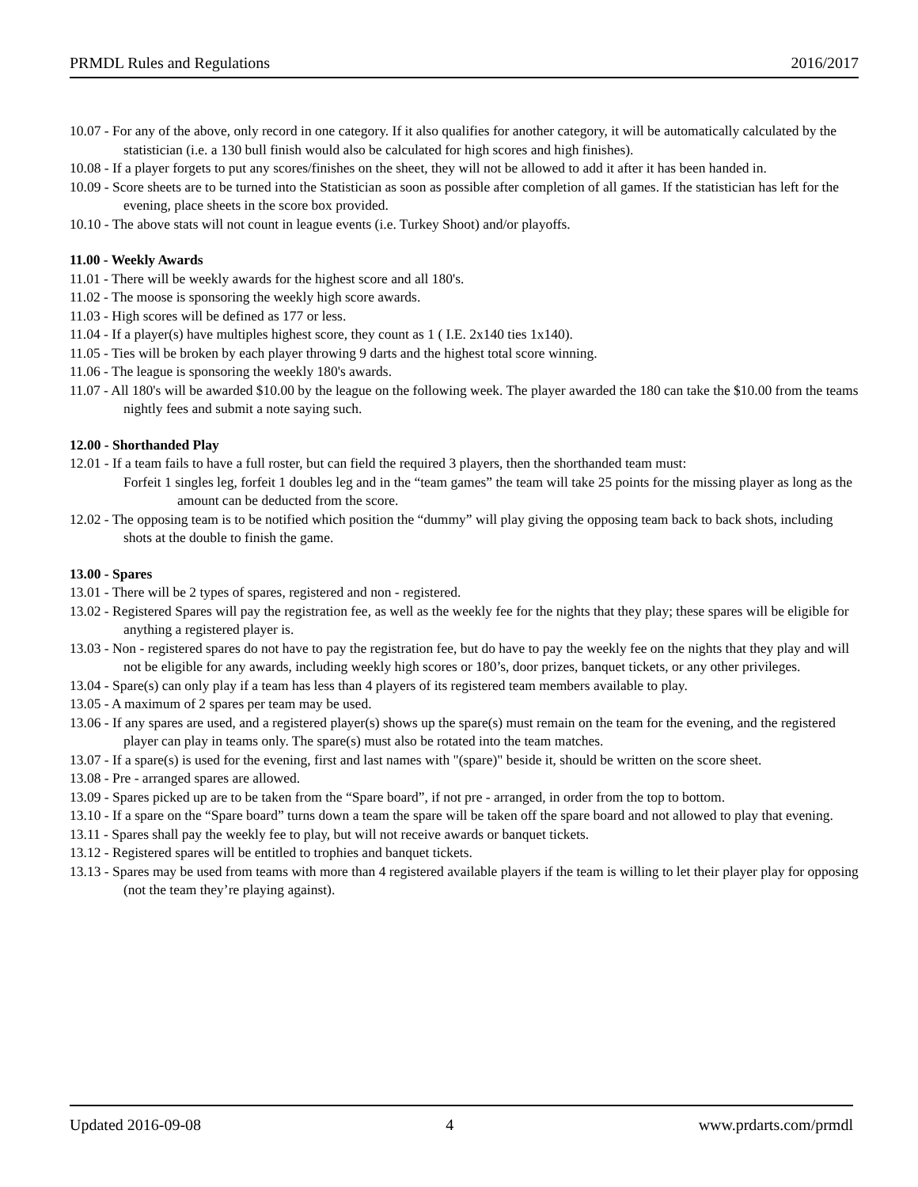PRMDL Rules and Regulations 2016/2017
10.07 - For any of the above, only record in one category. If it also qualifies for another category, it will be automatically calculated by the statistician (i.e. a 130 bull finish would also be calculated for high scores and high finishes).
10.08 - If a player forgets to put any scores/finishes on the sheet, they will not be allowed to add it after it has been handed in.
10.09 - Score sheets are to be turned into the Statistician as soon as possible after completion of all games. If the statistician has left for the evening, place sheets in the score box provided.
10.10 - The above stats will not count in league events (i.e. Turkey Shoot) and/or playoffs.
11.00 - Weekly Awards
11.01 - There will be weekly awards for the highest score and all 180's.
11.02 - The moose is sponsoring the weekly high score awards.
11.03 - High scores will be defined as 177 or less.
11.04 - If a player(s) have multiples highest score, they count as 1 ( I.E. 2x140 ties 1x140).
11.05 - Ties will be broken by each player throwing 9 darts and the highest total score winning.
11.06 - The league is sponsoring the weekly 180's awards.
11.07 - All 180's will be awarded $10.00 by the league on the following week. The player awarded the 180 can take the $10.00 from the teams nightly fees and submit a note saying such.
12.00 - Shorthanded Play
12.01 - If a team fails to have a full roster, but can field the required 3 players, then the shorthanded team must:
Forfeit 1 singles leg, forfeit 1 doubles leg and in the “team games” the team will take 25 points for the missing player as long as the amount can be deducted from the score.
12.02 - The opposing team is to be notified which position the “dummy” will play giving the opposing team back to back shots, including shots at the double to finish the game.
13.00 - Spares
13.01 - There will be 2 types of spares, registered and non - registered.
13.02 - Registered Spares will pay the registration fee, as well as the weekly fee for the nights that they play; these spares will be eligible for anything a registered player is.
13.03 - Non - registered spares do not have to pay the registration fee, but do have to pay the weekly fee on the nights that they play and will not be eligible for any awards, including weekly high scores or 180’s, door prizes, banquet tickets, or any other privileges.
13.04 - Spare(s) can only play if a team has less than 4 players of its registered team members available to play.
13.05 - A maximum of 2 spares per team may be used.
13.06 - If any spares are used, and a registered player(s) shows up the spare(s) must remain on the team for the evening, and the registered player can play in teams only. The spare(s) must also be rotated into the team matches.
13.07 - If a spare(s) is used for the evening, first and last names with "(spare)" beside it, should be written on the score sheet.
13.08 - Pre - arranged spares are allowed.
13.09 - Spares picked up are to be taken from the “Spare board”, if not pre - arranged, in order from the top to bottom.
13.10 - If a spare on the “Spare board” turns down a team the spare will be taken off the spare board and not allowed to play that evening.
13.11 - Spares shall pay the weekly fee to play, but will not receive awards or banquet tickets.
13.12 - Registered spares will be entitled to trophies and banquet tickets.
13.13 - Spares may be used from teams with more than 4 registered available players if the team is willing to let their player play for opposing (not the team they’re playing against).
Updated 2016-09-08 4 www.prdarts.com/prmdl